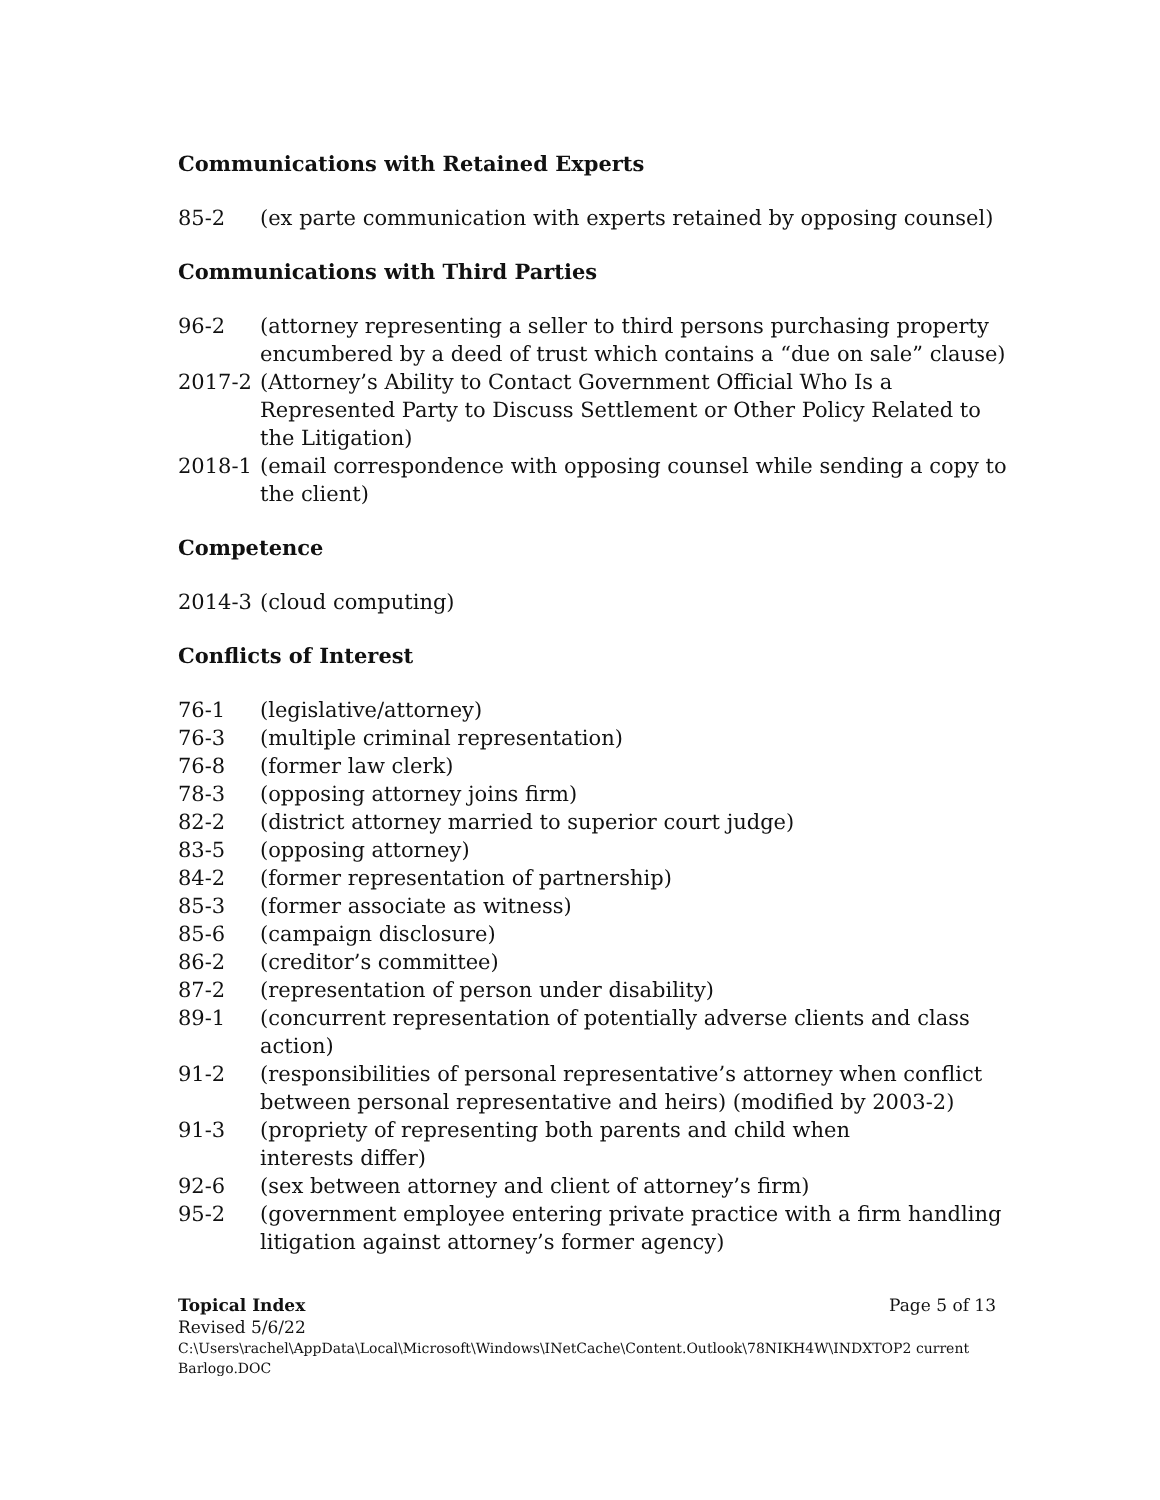Communications with Retained Experts
85-2 (ex parte communication with experts retained by opposing counsel)
Communications with Third Parties
96-2 (attorney representing a seller to third persons purchasing property encumbered by a deed of trust which contains a “due on sale” clause)
2017-2 (Attorney’s Ability to Contact Government Official Who Is a Represented Party to Discuss Settlement or Other Policy Related to the Litigation)
2018-1 (email correspondence with opposing counsel while sending a copy to the client)
Competence
2014-3 (cloud computing)
Conflicts of Interest
76-1 (legislative/attorney)
76-3 (multiple criminal representation)
76-8 (former law clerk)
78-3 (opposing attorney joins firm)
82-2 (district attorney married to superior court judge)
83-5 (opposing attorney)
84-2 (former representation of partnership)
85-3 (former associate as witness)
85-6 (campaign disclosure)
86-2 (creditor’s committee)
87-2 (representation of person under disability)
89-1 (concurrent representation of potentially adverse clients and class action)
91-2 (responsibilities of personal representative’s attorney when conflict between personal representative and heirs) (modified by 2003-2)
91-3 (propriety of representing both parents and child when
interests differ)
92-6 (sex between attorney and client of attorney’s firm)
95-2 (government employee entering private practice with a firm handling litigation against attorney’s former agency)
Topical Index Page 5 of 13
Revised 5/6/22
C:\Users\rachel\AppData\Local\Microsoft\Windows\INetCache\Content.Outlook\78NIKH4W\INDXTOP2 current Barlogo.DOC